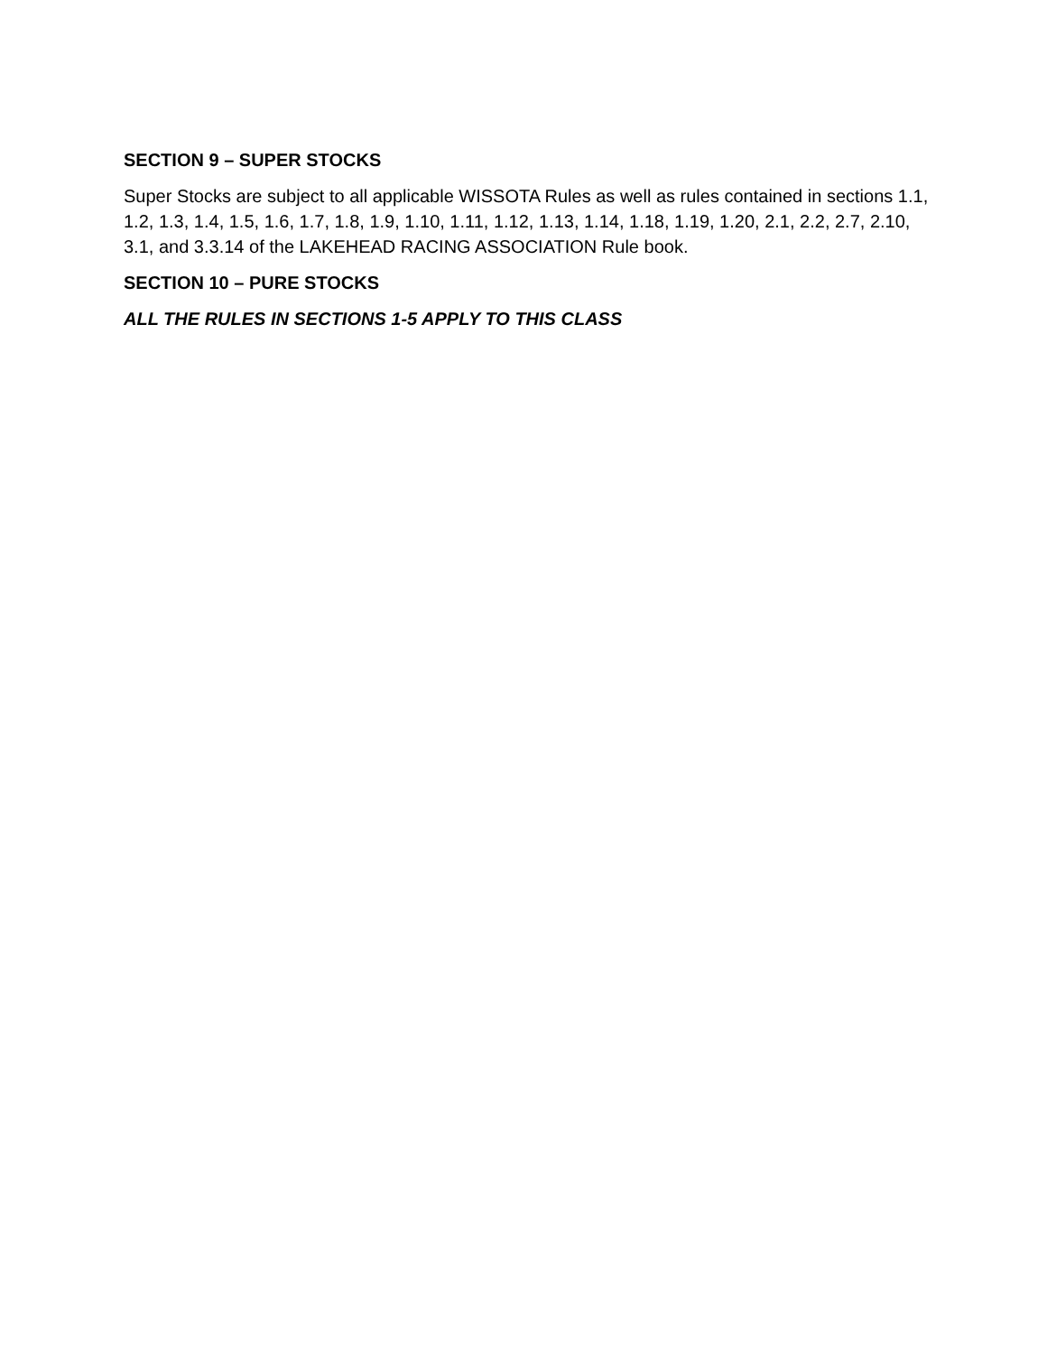SECTION 9 – SUPER STOCKS
Super Stocks are subject to all applicable WISSOTA Rules as well as rules contained in sections 1.1, 1.2, 1.3, 1.4, 1.5, 1.6, 1.7, 1.8, 1.9, 1.10, 1.11, 1.12, 1.13, 1.14, 1.18, 1.19, 1.20, 2.1, 2.2, 2.7, 2.10, 3.1, and 3.3.14 of the LAKEHEAD RACING ASSOCIATION Rule book.
SECTION 10 – PURE STOCKS
ALL THE RULES IN SECTIONS 1-5 APPLY TO THIS CLASS